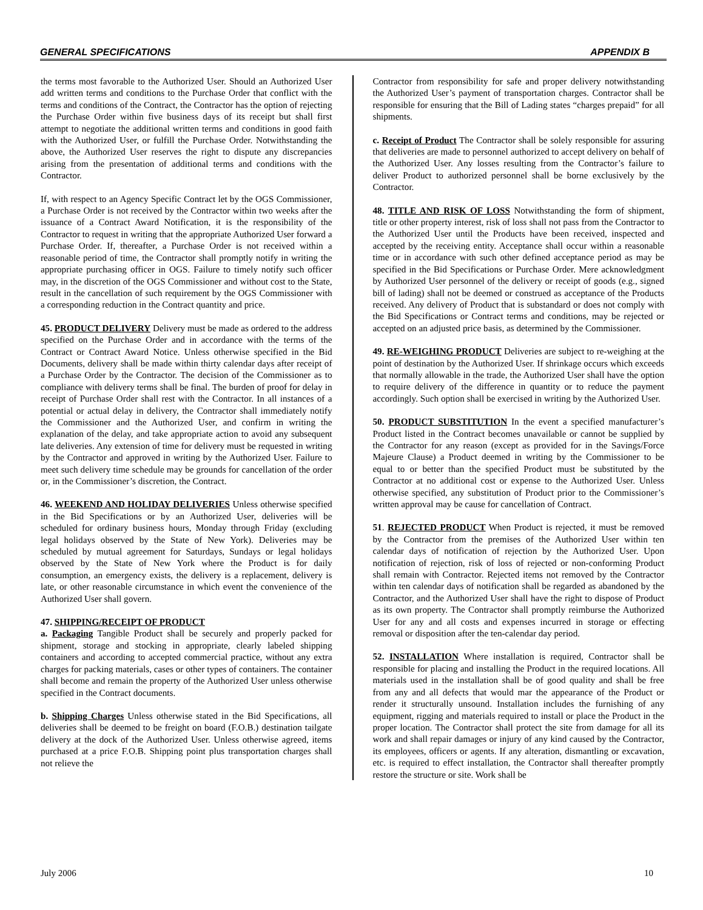GENERAL SPECIFICATIONS APPENDIX B
the terms most favorable to the Authorized User. Should an Authorized User add written terms and conditions to the Purchase Order that conflict with the terms and conditions of the Contract, the Contractor has the option of rejecting the Purchase Order within five business days of its receipt but shall first attempt to negotiate the additional written terms and conditions in good faith with the Authorized User, or fulfill the Purchase Order. Notwithstanding the above, the Authorized User reserves the right to dispute any discrepancies arising from the presentation of additional terms and conditions with the Contractor.
If, with respect to an Agency Specific Contract let by the OGS Commissioner, a Purchase Order is not received by the Contractor within two weeks after the issuance of a Contract Award Notification, it is the responsibility of the Contractor to request in writing that the appropriate Authorized User forward a Purchase Order. If, thereafter, a Purchase Order is not received within a reasonable period of time, the Contractor shall promptly notify in writing the appropriate purchasing officer in OGS. Failure to timely notify such officer may, in the discretion of the OGS Commissioner and without cost to the State, result in the cancellation of such requirement by the OGS Commissioner with a corresponding reduction in the Contract quantity and price.
45. PRODUCT DELIVERY Delivery must be made as ordered to the address specified on the Purchase Order and in accordance with the terms of the Contract or Contract Award Notice. Unless otherwise specified in the Bid Documents, delivery shall be made within thirty calendar days after receipt of a Purchase Order by the Contractor. The decision of the Commissioner as to compliance with delivery terms shall be final. The burden of proof for delay in receipt of Purchase Order shall rest with the Contractor. In all instances of a potential or actual delay in delivery, the Contractor shall immediately notify the Commissioner and the Authorized User, and confirm in writing the explanation of the delay, and take appropriate action to avoid any subsequent late deliveries. Any extension of time for delivery must be requested in writing by the Contractor and approved in writing by the Authorized User. Failure to meet such delivery time schedule may be grounds for cancellation of the order or, in the Commissioner’s discretion, the Contract.
46. WEEKEND AND HOLIDAY DELIVERIES Unless otherwise specified in the Bid Specifications or by an Authorized User, deliveries will be scheduled for ordinary business hours, Monday through Friday (excluding legal holidays observed by the State of New York). Deliveries may be scheduled by mutual agreement for Saturdays, Sundays or legal holidays observed by the State of New York where the Product is for daily consumption, an emergency exists, the delivery is a replacement, delivery is late, or other reasonable circumstance in which event the convenience of the Authorized User shall govern.
47. SHIPPING/RECEIPT OF PRODUCT
a. Packaging Tangible Product shall be securely and properly packed for shipment, storage and stocking in appropriate, clearly labeled shipping containers and according to accepted commercial practice, without any extra charges for packing materials, cases or other types of containers. The container shall become and remain the property of the Authorized User unless otherwise specified in the Contract documents.
b. Shipping Charges Unless otherwise stated in the Bid Specifications, all deliveries shall be deemed to be freight on board (F.O.B.) destination tailgate delivery at the dock of the Authorized User. Unless otherwise agreed, items purchased at a price F.O.B. Shipping point plus transportation charges shall not relieve the
Contractor from responsibility for safe and proper delivery notwithstanding the Authorized User’s payment of transportation charges. Contractor shall be responsible for ensuring that the Bill of Lading states “charges prepaid” for all shipments.
c. Receipt of Product The Contractor shall be solely responsible for assuring that deliveries are made to personnel authorized to accept delivery on behalf of the Authorized User. Any losses resulting from the Contractor’s failure to deliver Product to authorized personnel shall be borne exclusively by the Contractor.
48. TITLE AND RISK OF LOSS Notwithstanding the form of shipment, title or other property interest, risk of loss shall not pass from the Contractor to the Authorized User until the Products have been received, inspected and accepted by the receiving entity. Acceptance shall occur within a reasonable time or in accordance with such other defined acceptance period as may be specified in the Bid Specifications or Purchase Order. Mere acknowledgment by Authorized User personnel of the delivery or receipt of goods (e.g., signed bill of lading) shall not be deemed or construed as acceptance of the Products received. Any delivery of Product that is substandard or does not comply with the Bid Specifications or Contract terms and conditions, may be rejected or accepted on an adjusted price basis, as determined by the Commissioner.
49. RE-WEIGHING PRODUCT Deliveries are subject to re-weighing at the point of destination by the Authorized User. If shrinkage occurs which exceeds that normally allowable in the trade, the Authorized User shall have the option to require delivery of the difference in quantity or to reduce the payment accordingly. Such option shall be exercised in writing by the Authorized User.
50. PRODUCT SUBSTITUTION In the event a specified manufacturer’s Product listed in the Contract becomes unavailable or cannot be supplied by the Contractor for any reason (except as provided for in the Savings/Force Majeure Clause) a Product deemed in writing by the Commissioner to be equal to or better than the specified Product must be substituted by the Contractor at no additional cost or expense to the Authorized User. Unless otherwise specified, any substitution of Product prior to the Commissioner’s written approval may be cause for cancellation of Contract.
51. REJECTED PRODUCT When Product is rejected, it must be removed by the Contractor from the premises of the Authorized User within ten calendar days of notification of rejection by the Authorized User. Upon notification of rejection, risk of loss of rejected or non-conforming Product shall remain with Contractor. Rejected items not removed by the Contractor within ten calendar days of notification shall be regarded as abandoned by the Contractor, and the Authorized User shall have the right to dispose of Product as its own property. The Contractor shall promptly reimburse the Authorized User for any and all costs and expenses incurred in storage or effecting removal or disposition after the ten-calendar day period.
52. INSTALLATION Where installation is required, Contractor shall be responsible for placing and installing the Product in the required locations. All materials used in the installation shall be of good quality and shall be free from any and all defects that would mar the appearance of the Product or render it structurally unsound. Installation includes the furnishing of any equipment, rigging and materials required to install or place the Product in the proper location. The Contractor shall protect the site from damage for all its work and shall repair damages or injury of any kind caused by the Contractor, its employees, officers or agents. If any alteration, dismantling or excavation, etc. is required to effect installation, the Contractor shall thereafter promptly restore the structure or site. Work shall be
July 2006 10